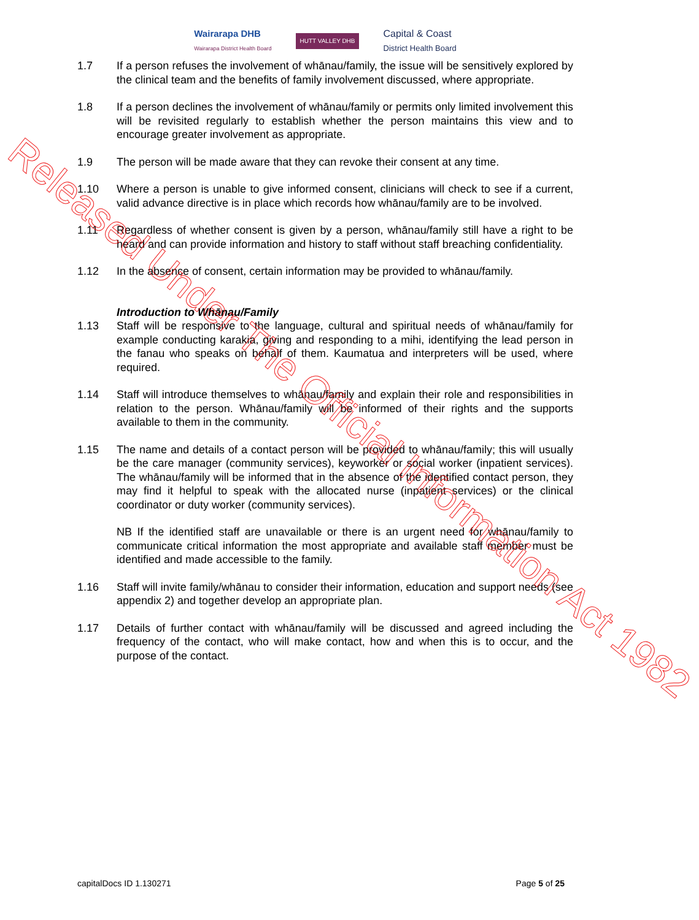Wairarapa DHB
Wairarapa District Health Board
HUTT VALLEY DHB
Capital & Coast
District Health Board
1.7 If a person refuses the involvement of whānau/family, the issue will be sensitively explored by the clinical team and the benefits of family involvement discussed, where appropriate.
1.8 If a person declines the involvement of whānau/family or permits only limited involvement this will be revisited regularly to establish whether the person maintains this view and to encourage greater involvement as appropriate.
1.9 The person will be made aware that they can revoke their consent at any time.
1.10 Where a person is unable to give informed consent, clinicians will check to see if a current, valid advance directive is in place which records how whānau/family are to be involved.
1.11 Regardless of whether consent is given by a person, whānau/family still have a right to be heard and can provide information and history to staff without staff breaching confidentiality.
1.12 In the absence of consent, certain information may be provided to whānau/family.
Introduction to Whānau/Family
1.13 Staff will be responsive to the language, cultural and spiritual needs of whānau/family for example conducting karakia, giving and responding to a mihi, identifying the lead person in the fanau who speaks on behalf of them. Kaumatua and interpreters will be used, where required.
1.14 Staff will introduce themselves to whānau/family and explain their role and responsibilities in relation to the person. Whānau/family will be informed of their rights and the supports available to them in the community.
1.15 The name and details of a contact person will be provided to whānau/family; this will usually be the care manager (community services), keyworker or social worker (inpatient services). The whānau/family will be informed that in the absence of the identified contact person, they may find it helpful to speak with the allocated nurse (inpatient services) or the clinical coordinator or duty worker (community services).
NB If the identified staff are unavailable or there is an urgent need for whānau/family to communicate critical information the most appropriate and available staff member must be identified and made accessible to the family.
1.16 Staff will invite family/whānau to consider their information, education and support needs (see appendix 2) and together develop an appropriate plan.
1.17 Details of further contact with whānau/family will be discussed and agreed including the frequency of the contact, who will make contact, how and when this is to occur, and the purpose of the contact.
Released Under The Official Information Act 1982
capitalDocs ID 1.130271 Page 5 of 25